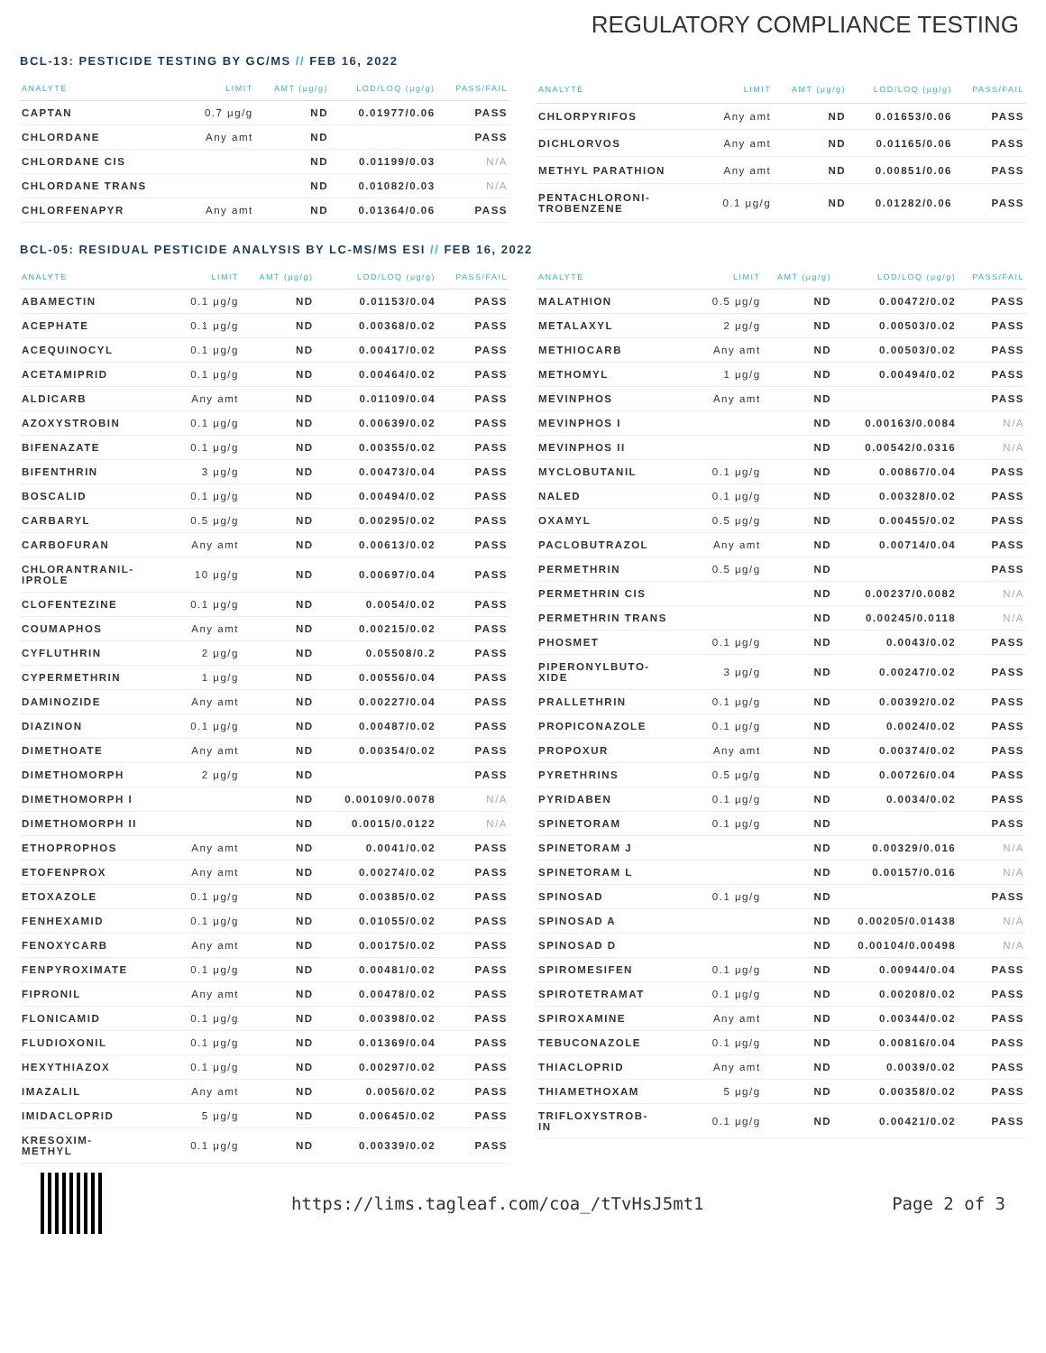REGULATORY COMPLIANCE TESTING
BCL-13: PESTICIDE TESTING BY GC/MS // FEB 16, 2022
| ANALYTE | LIMIT | AMT (μg/g) | LOD/LOQ (μg/g) | PASS/FAIL |
| --- | --- | --- | --- | --- |
| CAPTAN | 0.7 μg/g | ND | 0.01977/0.06 | PASS |
| CHLORDANE | Any amt | ND | | PASS |
| CHLORDANE CIS | | ND | 0.01199/0.03 | N/A |
| CHLORDANE TRANS | | ND | 0.01082/0.03 | N/A |
| CHLORFENAPYR | Any amt | ND | 0.01364/0.06 | PASS |
| ANALYTE | LIMIT | AMT (μg/g) | LOD/LOQ (μg/g) | PASS/FAIL |
| --- | --- | --- | --- | --- |
| CHLORPYRIFOS | Any amt | ND | 0.01653/0.06 | PASS |
| DICHLORVOS | Any amt | ND | 0.01165/0.06 | PASS |
| METHYL PARATHION | Any amt | ND | 0.00851/0.06 | PASS |
| PENTACHLORONI- TROBENZENE | 0.1 μg/g | ND | 0.01282/0.06 | PASS |
BCL-05: RESIDUAL PESTICIDE ANALYSIS BY LC-MS/MS ESI // FEB 16, 2022
| ANALYTE | LIMIT | AMT (μg/g) | LOD/LOQ (μg/g) | PASS/FAIL |
| --- | --- | --- | --- | --- |
| ABAMECTIN | 0.1 μg/g | ND | 0.01153/0.04 | PASS |
| ACEPHATE | 0.1 μg/g | ND | 0.00368/0.02 | PASS |
| ACEQUINOCYL | 0.1 μg/g | ND | 0.00417/0.02 | PASS |
| ACETAMIPRID | 0.1 μg/g | ND | 0.00464/0.02 | PASS |
| ALDICARB | Any amt | ND | 0.01109/0.04 | PASS |
| AZOXYSTROBIN | 0.1 μg/g | ND | 0.00639/0.02 | PASS |
| BIFENAZATE | 0.1 μg/g | ND | 0.00355/0.02 | PASS |
| BIFENTHRIN | 3 μg/g | ND | 0.00473/0.04 | PASS |
| BOSCALID | 0.1 μg/g | ND | 0.00494/0.02 | PASS |
| CARBARYL | 0.5 μg/g | ND | 0.00295/0.02 | PASS |
| CARBOFURAN | Any amt | ND | 0.00613/0.02 | PASS |
| CHLORANTRANIL- IPROLE | 10 μg/g | ND | 0.00697/0.04 | PASS |
| CLOFENTEZINE | 0.1 μg/g | ND | 0.0054/0.02 | PASS |
| COUMAPHOS | Any amt | ND | 0.00215/0.02 | PASS |
| CYFLUTHRIN | 2 μg/g | ND | 0.05508/0.2 | PASS |
| CYPERMETHRIN | 1 μg/g | ND | 0.00556/0.04 | PASS |
| DAMINOZIDE | Any amt | ND | 0.00227/0.04 | PASS |
| DIAZINON | 0.1 μg/g | ND | 0.00487/0.02 | PASS |
| DIMETHOATE | Any amt | ND | 0.00354/0.02 | PASS |
| DIMETHOMORPH | 2 μg/g | ND | | PASS |
| DIMETHOMORPH I | | ND | 0.00109/0.0078 | N/A |
| DIMETHOMORPH II | | ND | 0.0015/0.0122 | N/A |
| ETHOPROPHOS | Any amt | ND | 0.0041/0.02 | PASS |
| ETOFENPROX | Any amt | ND | 0.00274/0.02 | PASS |
| ETOXAZOLE | 0.1 μg/g | ND | 0.00385/0.02 | PASS |
| FENHEXAMID | 0.1 μg/g | ND | 0.01055/0.02 | PASS |
| FENOXYCARB | Any amt | ND | 0.00175/0.02 | PASS |
| FENPYROXIMATE | 0.1 μg/g | ND | 0.00481/0.02 | PASS |
| FIPRONIL | Any amt | ND | 0.00478/0.02 | PASS |
| FLONICAMID | 0.1 μg/g | ND | 0.00398/0.02 | PASS |
| FLUDIOXONIL | 0.1 μg/g | ND | 0.01369/0.04 | PASS |
| HEXYTHIAZOX | 0.1 μg/g | ND | 0.00297/0.02 | PASS |
| IMAZALIL | Any amt | ND | 0.0056/0.02 | PASS |
| IMIDACLOPRID | 5 μg/g | ND | 0.00645/0.02 | PASS |
| KRESOXIM- METHYL | 0.1 μg/g | ND | 0.00339/0.02 | PASS |
| ANALYTE | LIMIT | AMT (μg/g) | LOD/LOQ (μg/g) | PASS/FAIL |
| --- | --- | --- | --- | --- |
| MALATHION | 0.5 μg/g | ND | 0.00472/0.02 | PASS |
| METALAXYL | 2 μg/g | ND | 0.00503/0.02 | PASS |
| METHIOCARB | Any amt | ND | 0.00503/0.02 | PASS |
| METHOMYL | 1 μg/g | ND | 0.00494/0.02 | PASS |
| MEVINPHOS | Any amt | ND | | PASS |
| MEVINPHOS I | | ND | 0.00163/0.0084 | N/A |
| MEVINPHOS II | | ND | 0.00542/0.0316 | N/A |
| MYCLOBUTANIL | 0.1 μg/g | ND | 0.00867/0.04 | PASS |
| NALED | 0.1 μg/g | ND | 0.00328/0.02 | PASS |
| OXAMYL | 0.5 μg/g | ND | 0.00455/0.02 | PASS |
| PACLOBUTRAZOL | Any amt | ND | 0.00714/0.04 | PASS |
| PERMETHRIN | 0.5 μg/g | ND | | PASS |
| PERMETHRIN CIS | | ND | 0.00237/0.0082 | N/A |
| PERMETHRIN TRANS | | ND | 0.00245/0.0118 | N/A |
| PHOSMET | 0.1 μg/g | ND | 0.0043/0.02 | PASS |
| PIPERONYLBUTO- XIDE | 3 μg/g | ND | 0.00247/0.02 | PASS |
| PRALLETHRIN | 0.1 μg/g | ND | 0.00392/0.02 | PASS |
| PROPICONAZOLE | 0.1 μg/g | ND | 0.0024/0.02 | PASS |
| PROPOXUR | Any amt | ND | 0.00374/0.02 | PASS |
| PYRETHRINS | 0.5 μg/g | ND | 0.00726/0.04 | PASS |
| PYRIDABEN | 0.1 μg/g | ND | 0.0034/0.02 | PASS |
| SPINETORAM | 0.1 μg/g | ND | | PASS |
| SPINETORAM J | | ND | 0.00329/0.016 | N/A |
| SPINETORAM L | | ND | 0.00157/0.016 | N/A |
| SPINOSAD | 0.1 μg/g | ND | | PASS |
| SPINOSAD A | | ND | 0.00205/0.01438 | N/A |
| SPINOSAD D | | ND | 0.00104/0.00498 | N/A |
| SPIROMESIFEN | 0.1 μg/g | ND | 0.00944/0.04 | PASS |
| SPIROTETRAMAT | 0.1 μg/g | ND | 0.00208/0.02 | PASS |
| SPIROXAMINE | Any amt | ND | 0.00344/0.02 | PASS |
| TEBUCONAZOLE | 0.1 μg/g | ND | 0.00816/0.04 | PASS |
| THIACLOPRID | Any amt | ND | 0.0039/0.02 | PASS |
| THIAMETHOXAM | 5 μg/g | ND | 0.00358/0.02 | PASS |
| TRIFLOXYSTROB- IN | 0.1 μg/g | ND | 0.00421/0.02 | PASS |
https://lims.tagleaf.com/coa_/tTvHsJ5mt1 Page 2 of 3